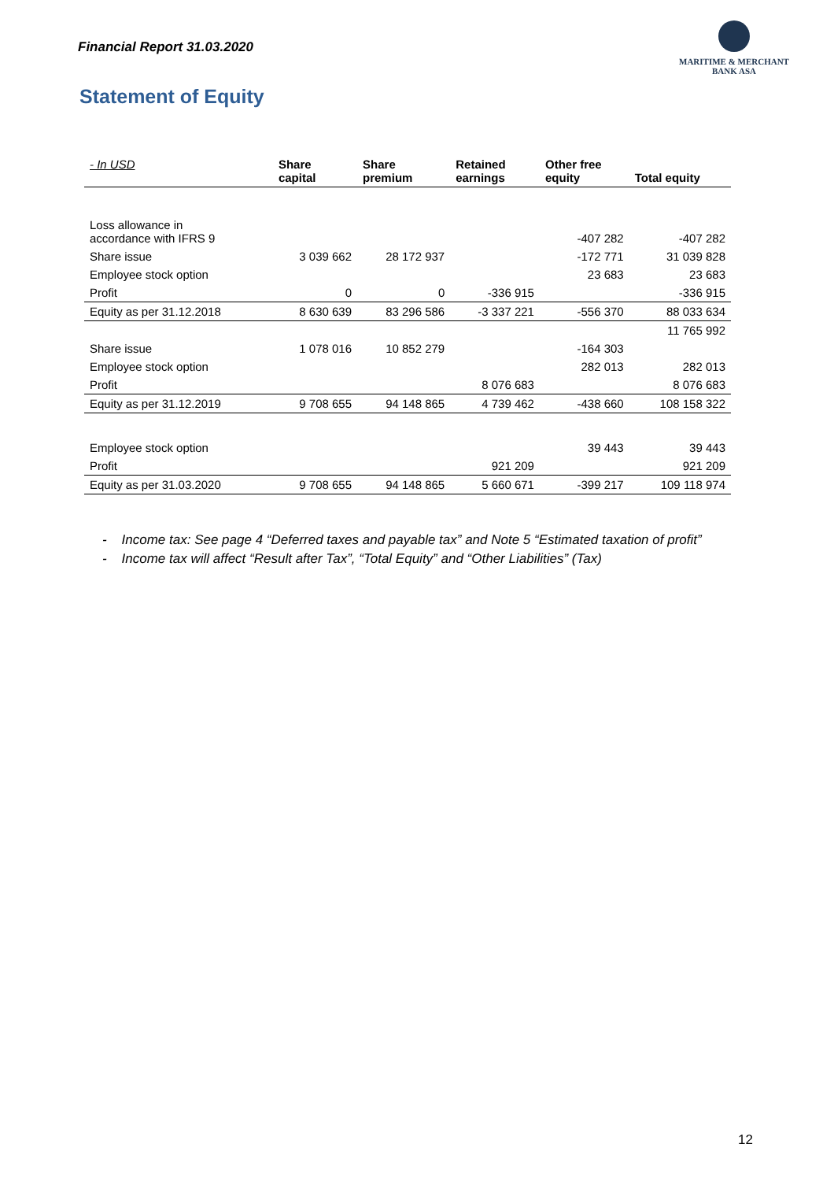Financial Report 31.03.2020
MARITIME & MERCHANT
BANK ASA
Statement of Equity
| - In USD | Share capital | Share premium | Retained earnings | Other free equity | Total equity |
| --- | --- | --- | --- | --- | --- |
| Loss allowance in accordance with IFRS 9 | | | | -407 282 | -407 282 |
| Share issue | 3 039 662 | 28 172 937 | | -172 771 | 31 039 828 |
| Employee stock option | | | | 23 683 | 23 683 |
| Profit | 0 | 0 | -336 915 | | -336 915 |
| Equity as per 31.12.2018 | 8 630 639 | 83 296 586 | -3 337 221 | -556 370 | 88 033 634 |
| | | | | | 11 765 992 |
| Share issue | 1 078 016 | 10 852 279 | | -164 303 | |
| Employee stock option | | | | 282 013 | 282 013 |
| Profit | | | 8 076 683 | | 8 076 683 |
| Equity as per 31.12.2019 | 9 708 655 | 94 148 865 | 4 739 462 | -438 660 | 108 158 322 |
| Employee stock option | | | | 39 443 | 39 443 |
| Profit | | | 921 209 | | 921 209 |
| Equity as per 31.03.2020 | 9 708 655 | 94 148 865 | 5 660 671 | -399 217 | 109 118 974 |
- Income tax: See page 4 “Deferred taxes and payable tax” and Note 5 “Estimated taxation of profit”
- Income tax will affect “Result after Tax”, “Total Equity” and “Other Liabilities” (Tax)
12